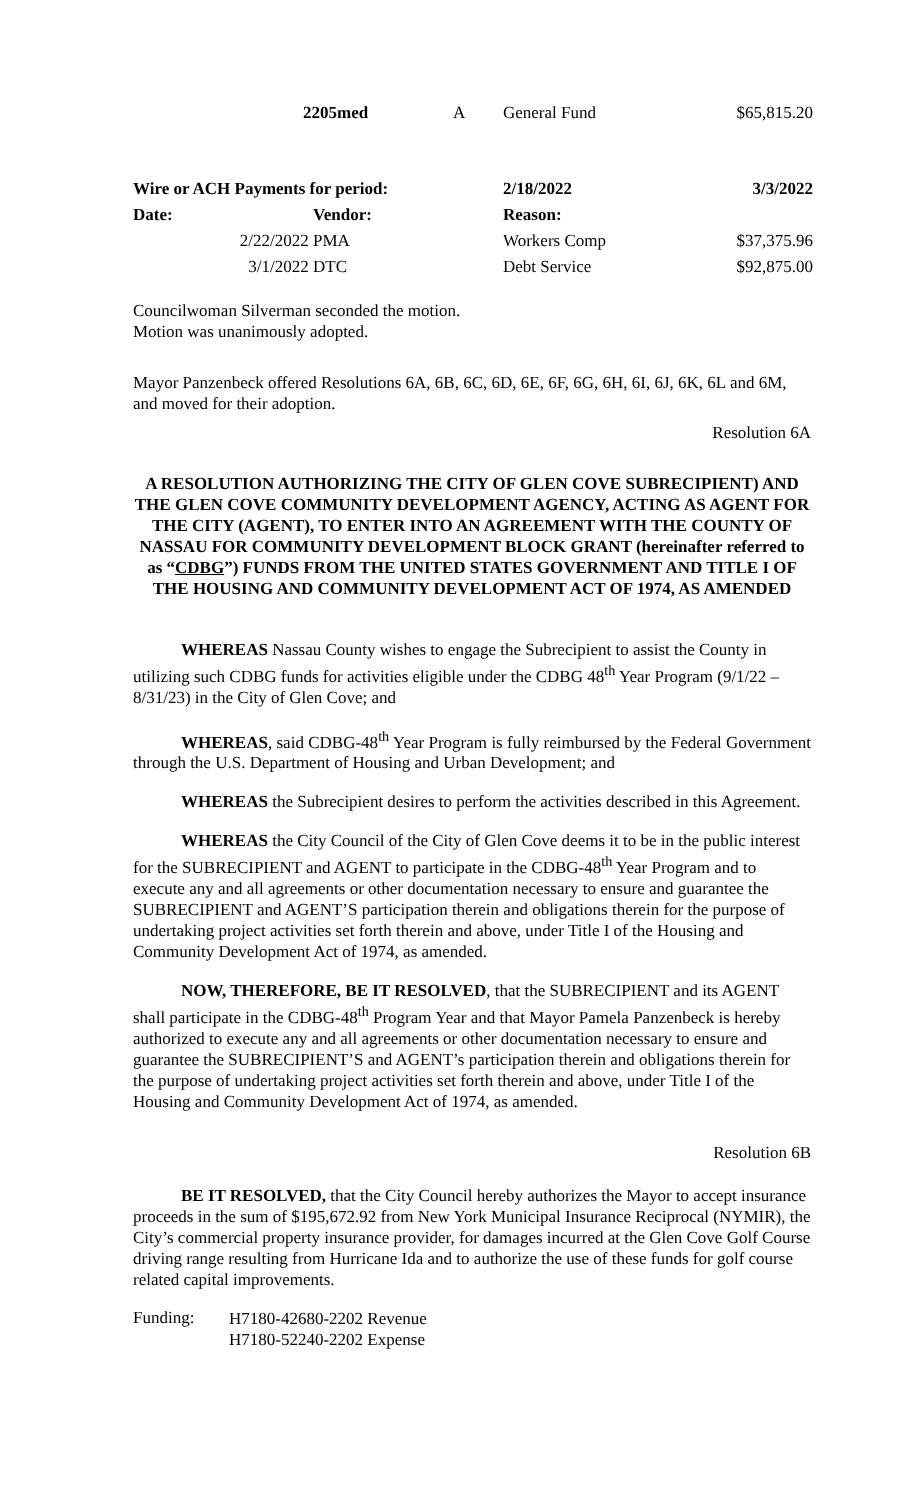| | 2205med | A | General Fund | $65,815.20 |
| Wire or ACH Payments for period: | | | 2/18/2022 | 3/3/2022 |
| --- | --- | --- | --- | --- |
| Date: | | Vendor: | Reason: | |
| | 2/22/2022 | PMA | Workers Comp | $37,375.96 |
| | 3/1/2022 | DTC | Debt Service | $92,875.00 |
Councilwoman Silverman seconded the motion.
Motion was unanimously adopted.
Mayor Panzenbeck offered Resolutions 6A, 6B, 6C, 6D, 6E, 6F, 6G, 6H, 6I, 6J, 6K, 6L and 6M, and moved for their adoption.
Resolution 6A
A RESOLUTION AUTHORIZING THE CITY OF GLEN COVE SUBRECIPIENT) AND THE GLEN COVE COMMUNITY DEVELOPMENT AGENCY, ACTING AS AGENT FOR THE CITY (AGENT), TO ENTER INTO AN AGREEMENT WITH THE COUNTY OF NASSAU FOR COMMUNITY DEVELOPMENT BLOCK GRANT (hereinafter referred to as “CDBG”) FUNDS FROM THE UNITED STATES GOVERNMENT AND TITLE I OF THE HOUSING AND COMMUNITY DEVELOPMENT ACT OF 1974, AS AMENDED
WHEREAS Nassau County wishes to engage the Subrecipient to assist the County in utilizing such CDBG funds for activities eligible under the CDBG 48<sup>th</sup> Year Program (9/1/22 – 8/31/23) in the City of Glen Cove; and
WHEREAS, said CDBG-48<sup>th</sup> Year Program is fully reimbursed by the Federal Government through the U.S. Department of Housing and Urban Development; and
WHEREAS the Subrecipient desires to perform the activities described in this Agreement.
WHEREAS the City Council of the City of Glen Cove deems it to be in the public interest for the SUBRECIPIENT and AGENT to participate in the CDBG-48<sup>th</sup> Year Program and to execute any and all agreements or other documentation necessary to ensure and guarantee the SUBRECIPIENT and AGENT’S participation therein and obligations therein for the purpose of undertaking project activities set forth therein and above, under Title I of the Housing and Community Development Act of 1974, as amended.
NOW, THEREFORE, BE IT RESOLVED, that the SUBRECIPIENT and its AGENT shall participate in the CDBG-48<sup>th</sup> Program Year and that Mayor Pamela Panzenbeck is hereby authorized to execute any and all agreements or other documentation necessary to ensure and guarantee the SUBRECIPIENT’S and AGENT’s participation therein and obligations therein for the purpose of undertaking project activities set forth therein and above, under Title I of the Housing and Community Development Act of 1974, as amended.
Resolution 6B
BE IT RESOLVED, that the City Council hereby authorizes the Mayor to accept insurance proceeds in the sum of $195,672.92 from New York Municipal Insurance Reciprocal (NYMIR), the City’s commercial property insurance provider, for damages incurred at the Glen Cove Golf Course driving range resulting from Hurricane Ida and to authorize the use of these funds for golf course related capital improvements.
| Funding: | H7180-42680-2202 Revenue H7180-52240-2202 Expense |